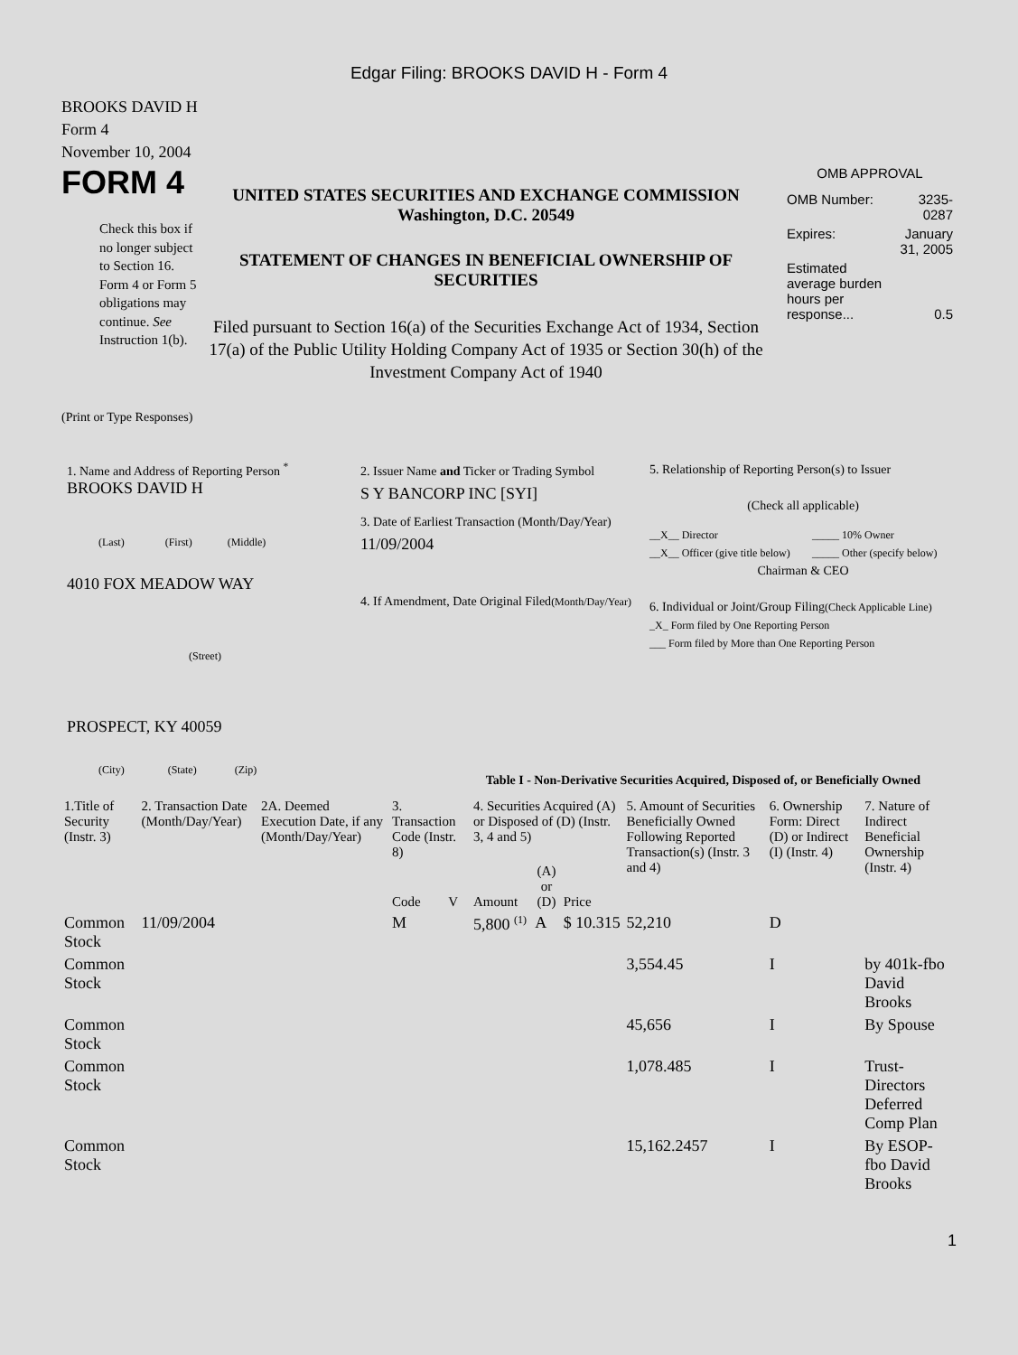Edgar Filing: BROOKS DAVID H - Form 4
BROOKS DAVID H
Form 4
November 10, 2004
FORM 4
Check this box if no longer subject to Section 16. Form 4 or Form 5 obligations may continue. See Instruction 1(b).
UNITED STATES SECURITIES AND EXCHANGE COMMISSION
Washington, D.C. 20549
STATEMENT OF CHANGES IN BENEFICIAL OWNERSHIP OF SECURITIES
Filed pursuant to Section 16(a) of the Securities Exchange Act of 1934, Section 17(a) of the Public Utility Holding Company Act of 1935 or Section 30(h) of the Investment Company Act of 1940
OMB APPROVAL
| OMB Number: | 3235-0287 |
| Expires: | January 31, 2005 |
| Estimated average burden hours per response... | 0.5 |
(Print or Type Responses)
1. Name and Address of Reporting Person <sup>*</sup>
BROOKS DAVID H
(Last) (First) (Middle)
4010 FOX MEADOW WAY
(Street)
PROSPECT, KY 40059
(City) (State) (Zip)
2. Issuer Name and Ticker or Trading Symbol
S Y BANCORP INC [SYI]
3. Date of Earliest Transaction (Month/Day/Year)
11/09/2004
4. If Amendment, Date Original Filed(Month/Day/Year)
5. Relationship of Reporting Person(s) to Issuer
(Check all applicable)
| __X__ Director | _____ 10% Owner |
| __X__ Officer (give title below) | _____ Other (specify below) |
Chairman & CEO
6. Individual or Joint/Group Filing(Check Applicable Line)
_X_ Form filed by One Reporting Person
___ Form filed by More than One Reporting Person
Table I - Non-Derivative Securities Acquired, Disposed of, or Beneficially Owned
| 1.Title of Security (Instr. 3) | 2. Transaction Date (Month/Day/Year) | 2A. Deemed Execution Date, if any (Month/Day/Year) | 3. Transaction Code (Instr. 8) | | 4. Securities Acquired (A) or Disposed of (D) (Instr. 3, 4 and 5) | | | 5. Amount of Securities Beneficially Owned Following Reported Transaction(s) (Instr. 3 and 4) | 6. Ownership Form: Direct (D) or Indirect (I) (Instr. 4) | 7. Nature of Indirect Beneficial Ownership (Instr. 4) |
| --- | --- | --- | --- | --- | --- | --- | --- | --- | --- | --- |
| | | | Code | V | Amount | (A) or (D) | Price | | | |
| Common Stock | 11/09/2004 | | M | | 5,800 <sup>(1)</sup> | A | $ 10.315 | 52,210 | D | |
| Common Stock | | | | | | | | 3,554.45 | I | by 401k-fbo David Brooks |
| Common Stock | | | | | | | | 45,656 | I | By Spouse |
| Common Stock | | | | | | | | 1,078.485 | I | Trust-Directors Deferred Comp Plan |
| Common Stock | | | | | | | | 15,162.2457 | I | By ESOP-fbo David Brooks |
1